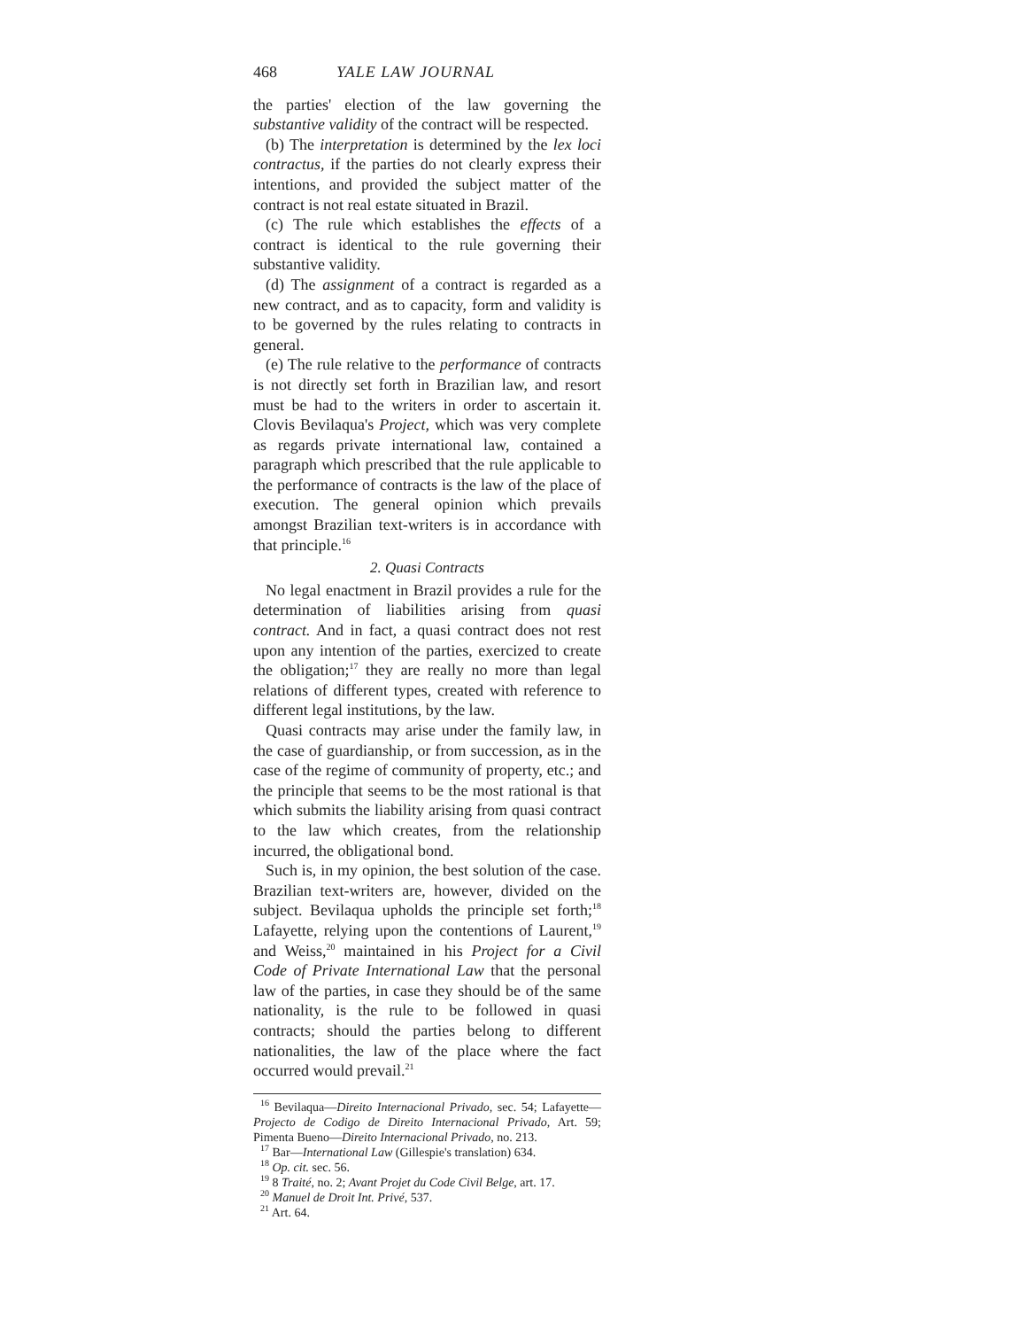468 YALE LAW JOURNAL
the parties' election of the law governing the substantive validity of the contract will be respected.
(b) The interpretation is determined by the lex loci contractus, if the parties do not clearly express their intentions, and provided the subject matter of the contract is not real estate situated in Brazil.
(c) The rule which establishes the effects of a contract is identical to the rule governing their substantive validity.
(d) The assignment of a contract is regarded as a new contract, and as to capacity, form and validity is to be governed by the rules relating to contracts in general.
(e) The rule relative to the performance of contracts is not directly set forth in Brazilian law, and resort must be had to the writers in order to ascertain it. Clovis Bevilaqua's Project, which was very complete as regards private international law, contained a paragraph which prescribed that the rule applicable to the performance of contracts is the law of the place of execution. The general opinion which prevails amongst Brazilian text-writers is in accordance with that principle.<sup>16</sup>
2. Quasi Contracts
No legal enactment in Brazil provides a rule for the determination of liabilities arising from quasi contract. And in fact, a quasi contract does not rest upon any intention of the parties, exercized to create the obligation;<sup>17</sup> they are really no more than legal relations of different types, created with reference to different legal institutions, by the law.
Quasi contracts may arise under the family law, in the case of guardianship, or from succession, as in the case of the regime of community of property, etc.; and the principle that seems to be the most rational is that which submits the liability arising from quasi contract to the law which creates, from the relationship incurred, the obligational bond.
Such is, in my opinion, the best solution of the case. Brazilian text-writers are, however, divided on the subject. Bevilaqua upholds the principle set forth;<sup>18</sup> Lafayette, relying upon the contentions of Laurent,<sup>19</sup> and Weiss,<sup>20</sup> maintained in his Project for a Civil Code of Private International Law that the personal law of the parties, in case they should be of the same nationality, is the rule to be followed in quasi contracts; should the parties belong to different nationalities, the law of the place where the fact occurred would prevail.<sup>21</sup>
<sup>16</sup> Bevilaqua—Direito Internacional Privado, sec. 54; Lafayette—Projecto de Codigo de Direito Internacional Privado, Art. 59; Pimenta Bueno—Direito Internacional Privado, no. 213.
<sup>17</sup> Bar—International Law (Gillespie's translation) 634.
<sup>18</sup> Op. cit. sec. 56.
<sup>19</sup> 8 Traité, no. 2; Avant Projet du Code Civil Belge, art. 17.
<sup>20</sup> Manuel de Droit Int. Privé, 537.
<sup>21</sup> Art. 64.